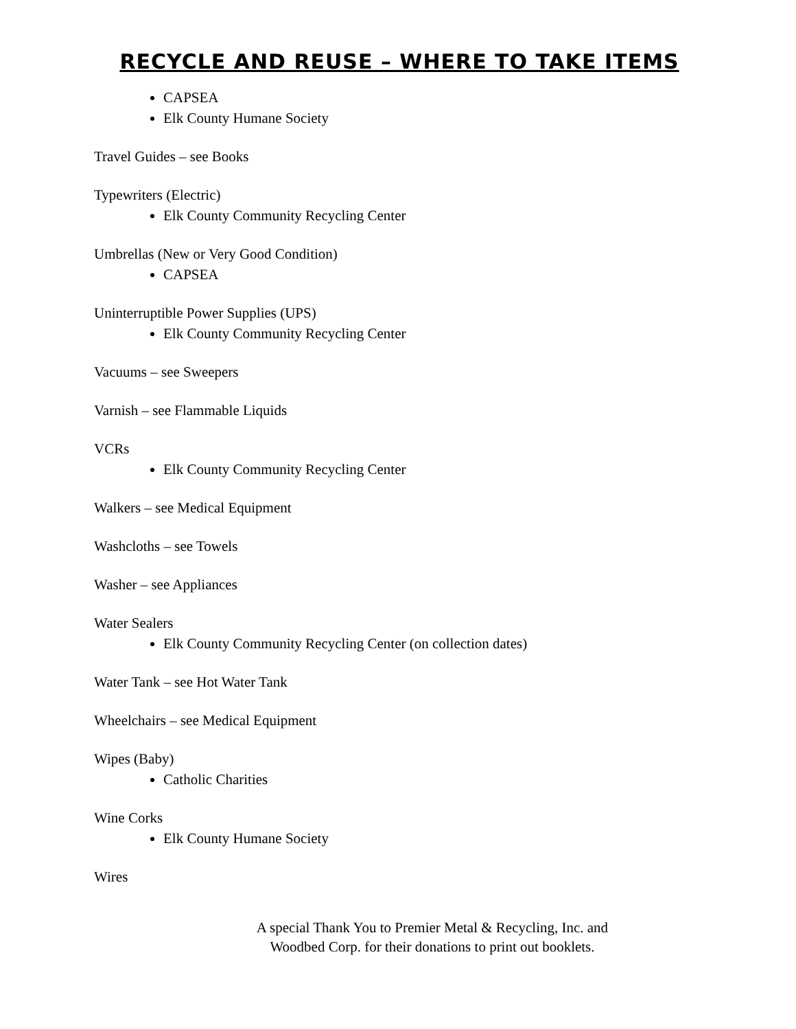RECYCLE AND REUSE – WHERE TO TAKE ITEMS
CAPSEA
Elk County Humane Society
Travel Guides – see Books
Typewriters (Electric)
Elk County Community Recycling Center
Umbrellas (New or Very Good Condition)
CAPSEA
Uninterruptible Power Supplies (UPS)
Elk County Community Recycling Center
Vacuums – see Sweepers
Varnish – see Flammable Liquids
VCRs
Elk County Community Recycling Center
Walkers – see Medical Equipment
Washcloths – see Towels
Washer – see Appliances
Water Sealers
Elk County Community Recycling Center (on collection dates)
Water Tank – see Hot Water Tank
Wheelchairs – see Medical Equipment
Wipes (Baby)
Catholic Charities
Wine Corks
Elk County Humane Society
Wires
A special Thank You to Premier Metal & Recycling, Inc. and Woodbed Corp. for their donations to print out booklets.